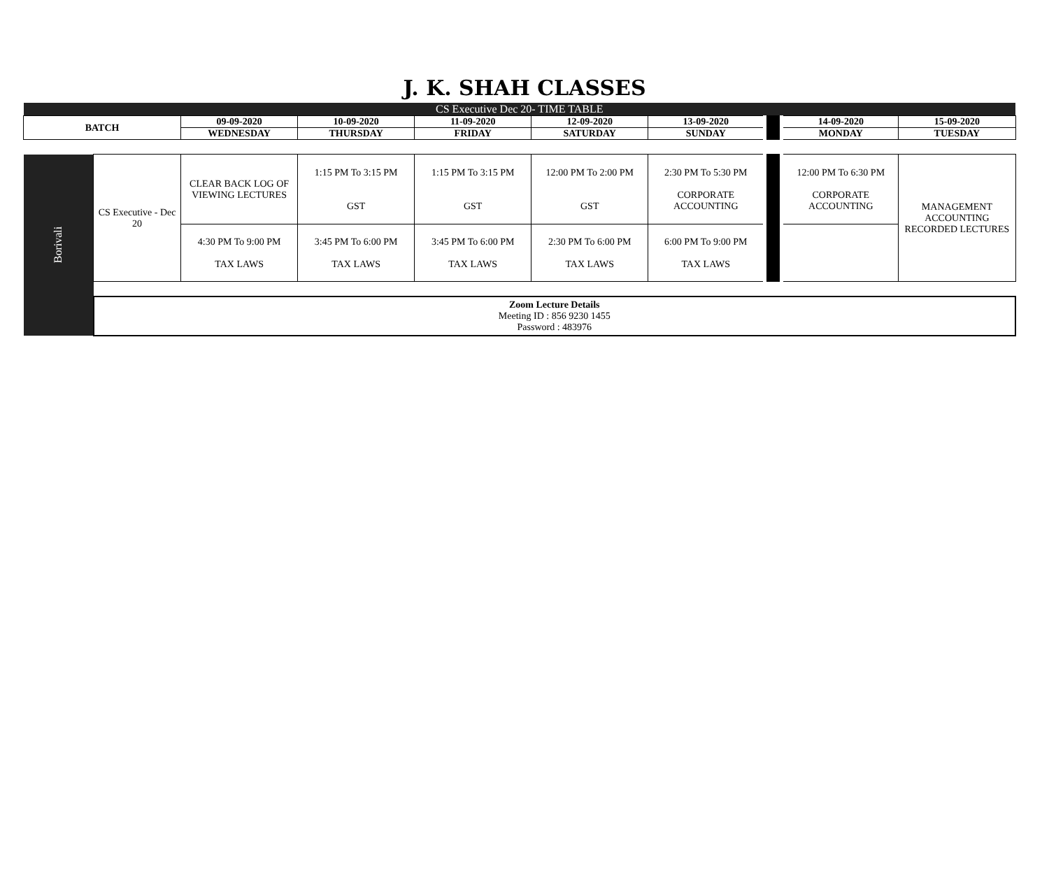J. K. SHAH CLASSES
| CS Executive Dec 20- TIME TABLE | | | | | | | | | |
| --- | --- | --- | --- | --- | --- | --- | --- | --- | --- |
| BATCH | | 09-09-2020 | 10-09-2020 | 11-09-2020 | 12-09-2020 | 13-09-2020 | | 14-09-2020 | 15-09-2020 |
| | | WEDNESDAY | THURSDAY | FRIDAY | SATURDAY | SUNDAY | | MONDAY | TUESDAY |
| Borivali | CS Executive - Dec 20 | CLEAR BACK LOG OF VIEWING LECTURES | 1:15 PM To 3:15 PM GST | 1:15 PM To 3:15 PM GST | 12:00 PM To 2:00 PM GST | 2:30 PM To 5:30 PM CORPORATE ACCOUNTING | | 12:00 PM To 6:30 PM CORPORATE ACCOUNTING | MANAGEMENT ACCOUNTING RECORDED LECTURES |
| | | 4:30 PM To 9:00 PM TAX LAWS | 3:45 PM To 6:00 PM TAX LAWS | 3:45 PM To 6:00 PM TAX LAWS | 2:30 PM To 6:00 PM TAX LAWS | 6:00 PM To 9:00 PM TAX LAWS | | | |
| | Zoom Lecture Details Meeting ID : 856 9230 1455 Password : 483976 | | | | | | | | |